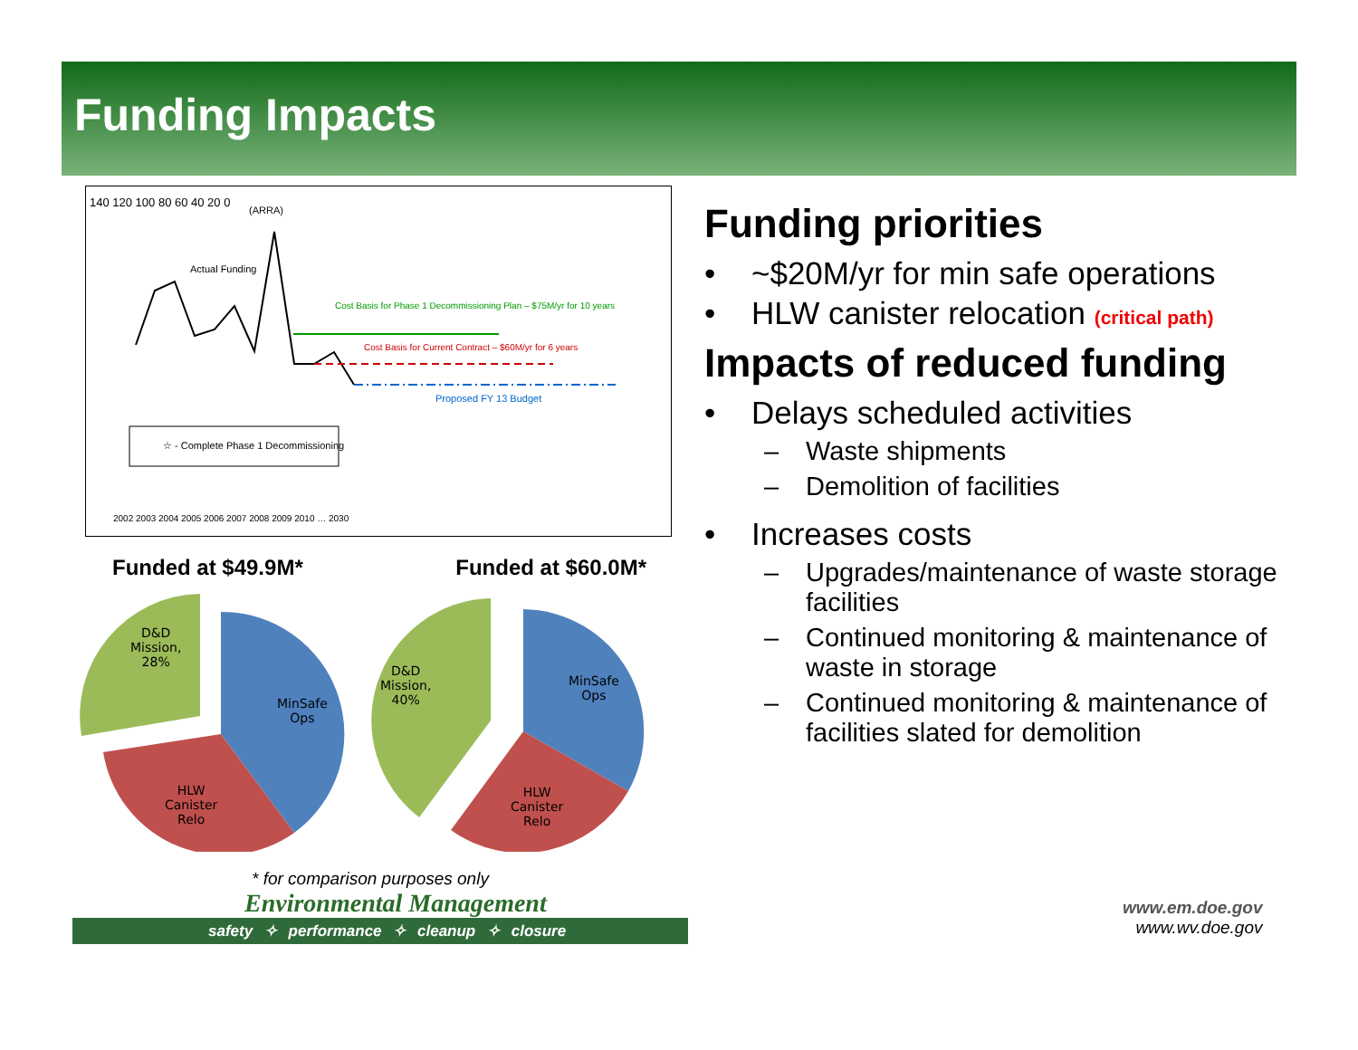Funding Impacts
(ARRA)
Actual Funding
Cost Basis for Phase 1 Decommissioning Plan – $75M/yr for 10 years
Cost Basis for Current Contract – $60M/yr for 6 years
Proposed FY 13 Budget
☆ - Complete Phase 1 Decommissioning
140 120 100 80 60 40 20 0
2002 2003 2004 2005 2006 2007 2008 2009 2010 … 2030
Funded at $49.9M* Funded at $60.0M*
D&D
Mission,
28%
MinSafe
Ops
HLW
Canister
Relo
D&D
Mission,
40%
MinSafe
Ops
HLW
Canister
Relo
* for comparison purposes only
Environmental Management
safety ✧ performance ✧ cleanup ✧ closure
www.em.doe.gov
www.wv.doe.gov
Funding priorities
• ~$20M/yr for min safe operations
• HLW canister relocation (critical path)
Impacts of reduced funding
• Delays scheduled activities
– Waste shipments
– Demolition of facilities
• Increases costs
– Upgrades/maintenance of waste storage facilities
– Continued monitoring & maintenance of waste in storage
– Continued monitoring & maintenance of facilities slated for demolition